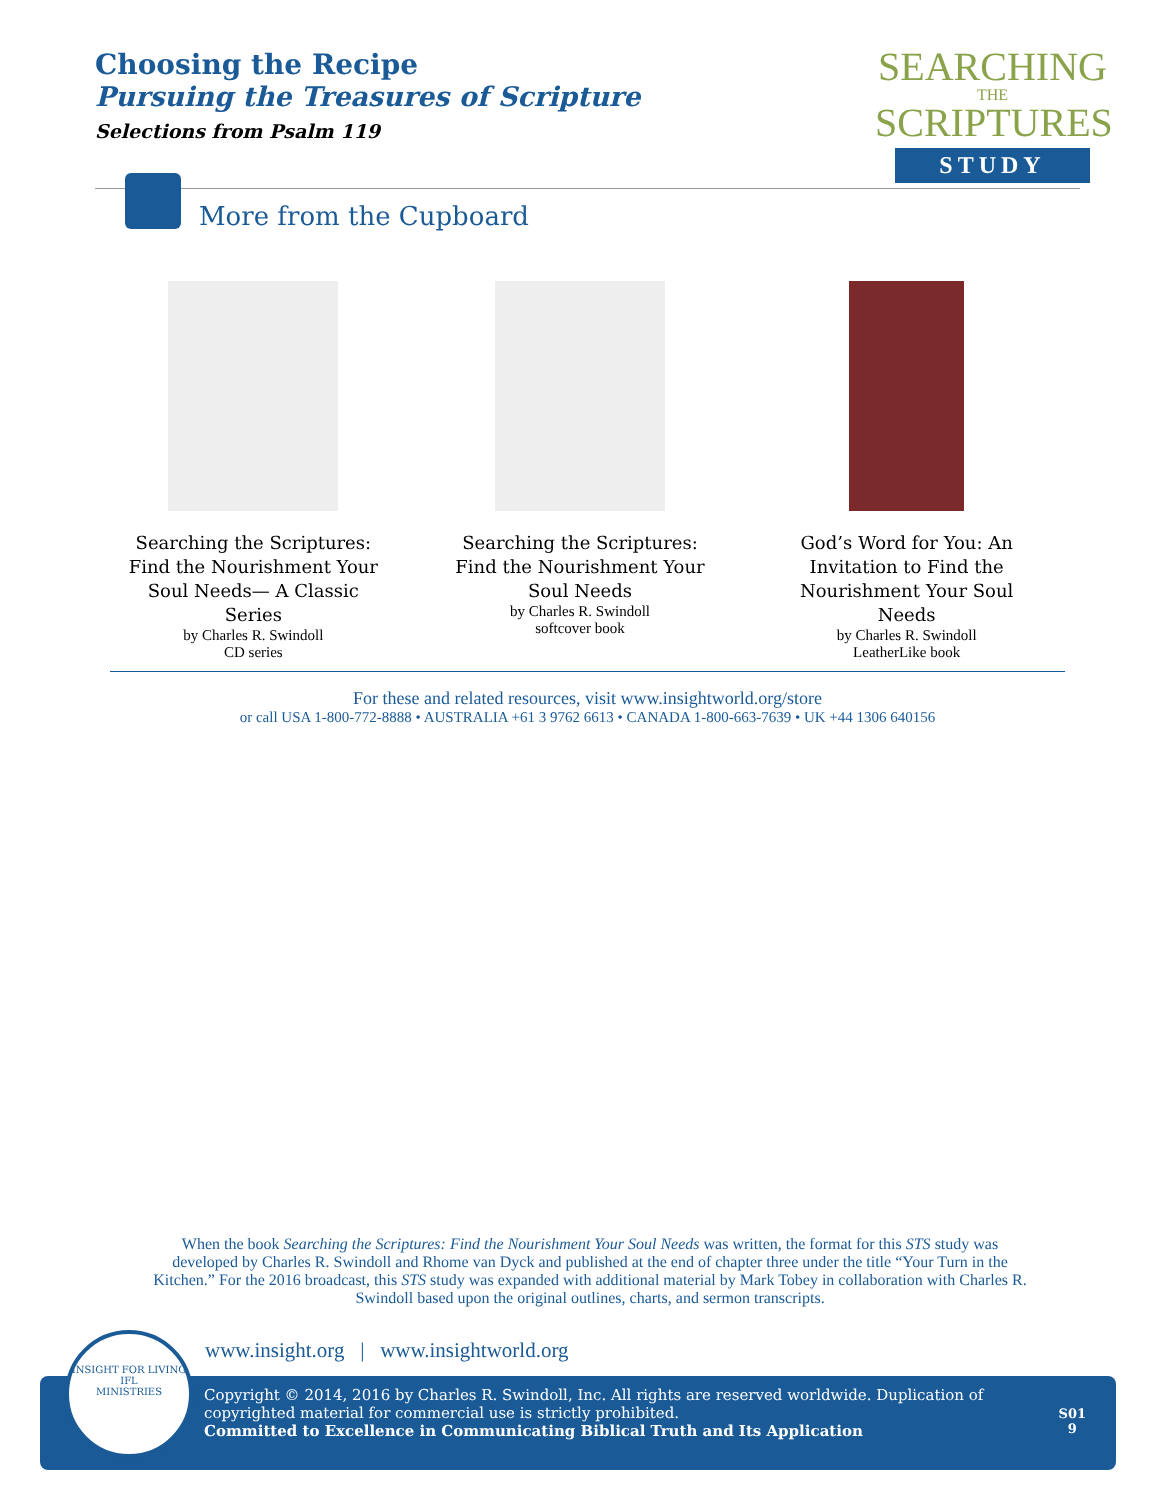Choosing the Recipe
Pursuing the Treasures of Scripture
Selections from Psalm 119
SEARCHING
THE
SCRIPTURES
STUDY
More from the Cupboard
Searching the Scriptures: Find the Nourishment Your Soul Needs— A Classic Series
by Charles R. Swindoll
CD series
Searching the Scriptures: Find the Nourishment Your Soul Needs
by Charles R. Swindoll
softcover book
God’s Word for You: An Invitation to Find the Nourishment Your Soul Needs
by Charles R. Swindoll
LeatherLike book
For these and related resources, visit www.insightworld.org/store
or call USA 1-800-772-8888 • AUSTRALIA +61 3 9762 6613 • CANADA 1-800-663-7639 • UK +44 1306 640156
When the book Searching the Scriptures: Find the Nourishment Your Soul Needs was written, the format for this STS study was developed by Charles R. Swindoll and Rhome van Dyck and published at the end of chapter three under the title “Your Turn in the Kitchen.” For the 2016 broadcast, this STS study was expanded with additional material by Mark Tobey in collaboration with Charles R. Swindoll based upon the original outlines, charts, and sermon transcripts.
www.insight.org | www.insightworld.org
Copyright © 2014, 2016 by Charles R. Swindoll, Inc. All rights are reserved worldwide. Duplication of copyrighted material for commercial use is strictly prohibited.
Committed to Excellence in Communicating Biblical Truth and Its Application
S01
9
INSIGHT FOR LIVING
IFL
MINISTRIES